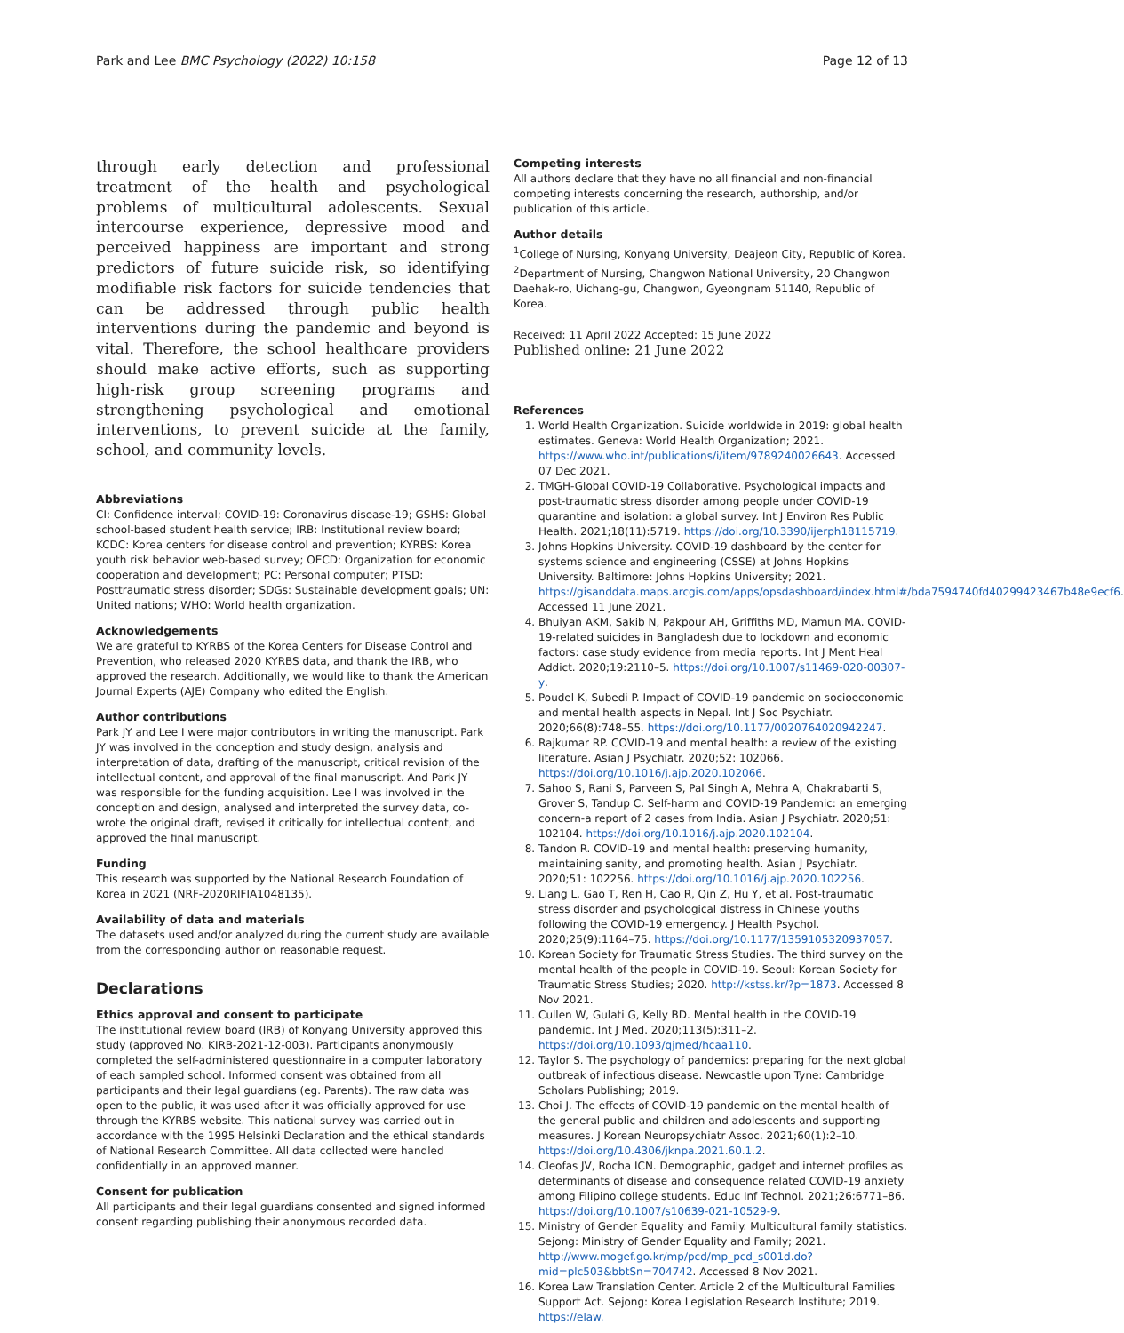Park and Lee BMC Psychology (2022) 10:158 Page 12 of 13
through early detection and professional treatment of the health and psychological problems of multicultural adolescents. Sexual intercourse experience, depressive mood and perceived happiness are important and strong predictors of future suicide risk, so identifying modifiable risk factors for suicide tendencies that can be addressed through public health interventions during the pandemic and beyond is vital. Therefore, the school healthcare providers should make active efforts, such as supporting high-risk group screening programs and strengthening psychological and emotional interventions, to prevent suicide at the family, school, and community levels.
Abbreviations
CI: Confidence interval; COVID-19: Coronavirus disease-19; GSHS: Global school-based student health service; IRB: Institutional review board; KCDC: Korea centers for disease control and prevention; KYRBS: Korea youth risk behavior web-based survey; OECD: Organization for economic cooperation and development; PC: Personal computer; PTSD: Posttraumatic stress disorder; SDGs: Sustainable development goals; UN: United nations; WHO: World health organization.
Acknowledgements
We are grateful to KYRBS of the Korea Centers for Disease Control and Prevention, who released 2020 KYRBS data, and thank the IRB, who approved the research. Additionally, we would like to thank the American Journal Experts (AJE) Company who edited the English.
Author contributions
Park JY and Lee I were major contributors in writing the manuscript. Park JY was involved in the conception and study design, analysis and interpretation of data, drafting of the manuscript, critical revision of the intellectual content, and approval of the final manuscript. And Park JY was responsible for the funding acquisition. Lee I was involved in the conception and design, analysed and interpreted the survey data, co-wrote the original draft, revised it critically for intellectual content, and approved the final manuscript.
Funding
This research was supported by the National Research Foundation of Korea in 2021 (NRF-2020RIFIA1048135).
Availability of data and materials
The datasets used and/or analyzed during the current study are available from the corresponding author on reasonable request.
Declarations
Ethics approval and consent to participate
The institutional review board (IRB) of Konyang University approved this study (approved No. KIRB-2021-12-003). Participants anonymously completed the self-administered questionnaire in a computer laboratory of each sampled school. Informed consent was obtained from all participants and their legal guardians (eg. Parents). The raw data was open to the public, it was used after it was officially approved for use through the KYRBS website. This national survey was carried out in accordance with the 1995 Helsinki Declaration and the ethical standards of National Research Committee. All data collected were handled confidentially in an approved manner.
Consent for publication
All participants and their legal guardians consented and signed informed consent regarding publishing their anonymous recorded data.
Competing interests
All authors declare that they have no all financial and non-financial competing interests concerning the research, authorship, and/or publication of this article.
Author details
<sup>1</sup> College of Nursing, Konyang University, Deajeon City, Republic of Korea. <sup>2</sup>Department of Nursing, Changwon National University, 20 Changwon Daehak-ro, Uichang-gu, Changwon, Gyeongnam 51140, Republic of Korea.
Received: 11 April 2022 Accepted: 15 June 2022
Published online: 21 June 2022
References
1. World Health Organization. Suicide worldwide in 2019: global health estimates. Geneva: World Health Organization; 2021. https://www.who.int/publications/i/item/9789240026643. Accessed 07 Dec 2021.
2. TMGH-Global COVID-19 Collaborative. Psychological impacts and post-traumatic stress disorder among people under COVID-19 quarantine and isolation: a global survey. Int J Environ Res Public Health. 2021;18(11):5719. https://doi.org/10.3390/ijerph18115719.
3. Johns Hopkins University. COVID-19 dashboard by the center for systems science and engineering (CSSE) at Johns Hopkins University. Baltimore: Johns Hopkins University; 2021. https://gisanddata.maps.arcgis.com/apps/opsdashboard/index.html#/bda7594740fd40299423467b48e9ecf6. Accessed 11 June 2021.
4. Bhuiyan AKM, Sakib N, Pakpour AH, Griffiths MD, Mamun MA. COVID-19-related suicides in Bangladesh due to lockdown and economic factors: case study evidence from media reports. Int J Ment Heal Addict. 2020;19:2110–5. https://doi.org/10.1007/s11469-020-00307-y.
5. Poudel K, Subedi P. Impact of COVID-19 pandemic on socioeconomic and mental health aspects in Nepal. Int J Soc Psychiatr. 2020;66(8):748–55. https://doi.org/10.1177/0020764020942247.
6. Rajkumar RP. COVID-19 and mental health: a review of the existing literature. Asian J Psychiatr. 2020;52: 102066. https://doi.org/10.1016/j.ajp.2020.102066.
7. Sahoo S, Rani S, Parveen S, Pal Singh A, Mehra A, Chakrabarti S, Grover S, Tandup C. Self-harm and COVID-19 Pandemic: an emerging concern-a report of 2 cases from India. Asian J Psychiatr. 2020;51: 102104. https://doi.org/10.1016/j.ajp.2020.102104.
8. Tandon R. COVID-19 and mental health: preserving humanity, maintaining sanity, and promoting health. Asian J Psychiatr. 2020;51: 102256. https://doi.org/10.1016/j.ajp.2020.102256.
9. Liang L, Gao T, Ren H, Cao R, Qin Z, Hu Y, et al. Post-traumatic stress disorder and psychological distress in Chinese youths following the COVID-19 emergency. J Health Psychol. 2020;25(9):1164–75. https://doi.org/10.1177/1359105320937057.
10. Korean Society for Traumatic Stress Studies. The third survey on the mental health of the people in COVID-19. Seoul: Korean Society for Traumatic Stress Studies; 2020. http://kstss.kr/?p=1873. Accessed 8 Nov 2021.
11. Cullen W, Gulati G, Kelly BD. Mental health in the COVID-19 pandemic. Int J Med. 2020;113(5):311–2. https://doi.org/10.1093/qjmed/hcaa110.
12. Taylor S. The psychology of pandemics: preparing for the next global outbreak of infectious disease. Newcastle upon Tyne: Cambridge Scholars Publishing; 2019.
13. Choi J. The effects of COVID-19 pandemic on the mental health of the general public and children and adolescents and supporting measures. J Korean Neuropsychiatr Assoc. 2021;60(1):2–10. https://doi.org/10.4306/jknpa.2021.60.1.2.
14. Cleofas JV, Rocha ICN. Demographic, gadget and internet profiles as determinants of disease and consequence related COVID-19 anxiety among Filipino college students. Educ Inf Technol. 2021;26:6771–86. https://doi.org/10.1007/s10639-021-10529-9.
15. Ministry of Gender Equality and Family. Multicultural family statistics. Sejong: Ministry of Gender Equality and Family; 2021. http://www.mogef.go.kr/mp/pcd/mp_pcd_s001d.do?mid=plc503&bbtSn=704742. Accessed 8 Nov 2021.
16. Korea Law Translation Center. Article 2 of the Multicultural Families Support Act. Sejong: Korea Legislation Research Institute; 2019. https://elaw.